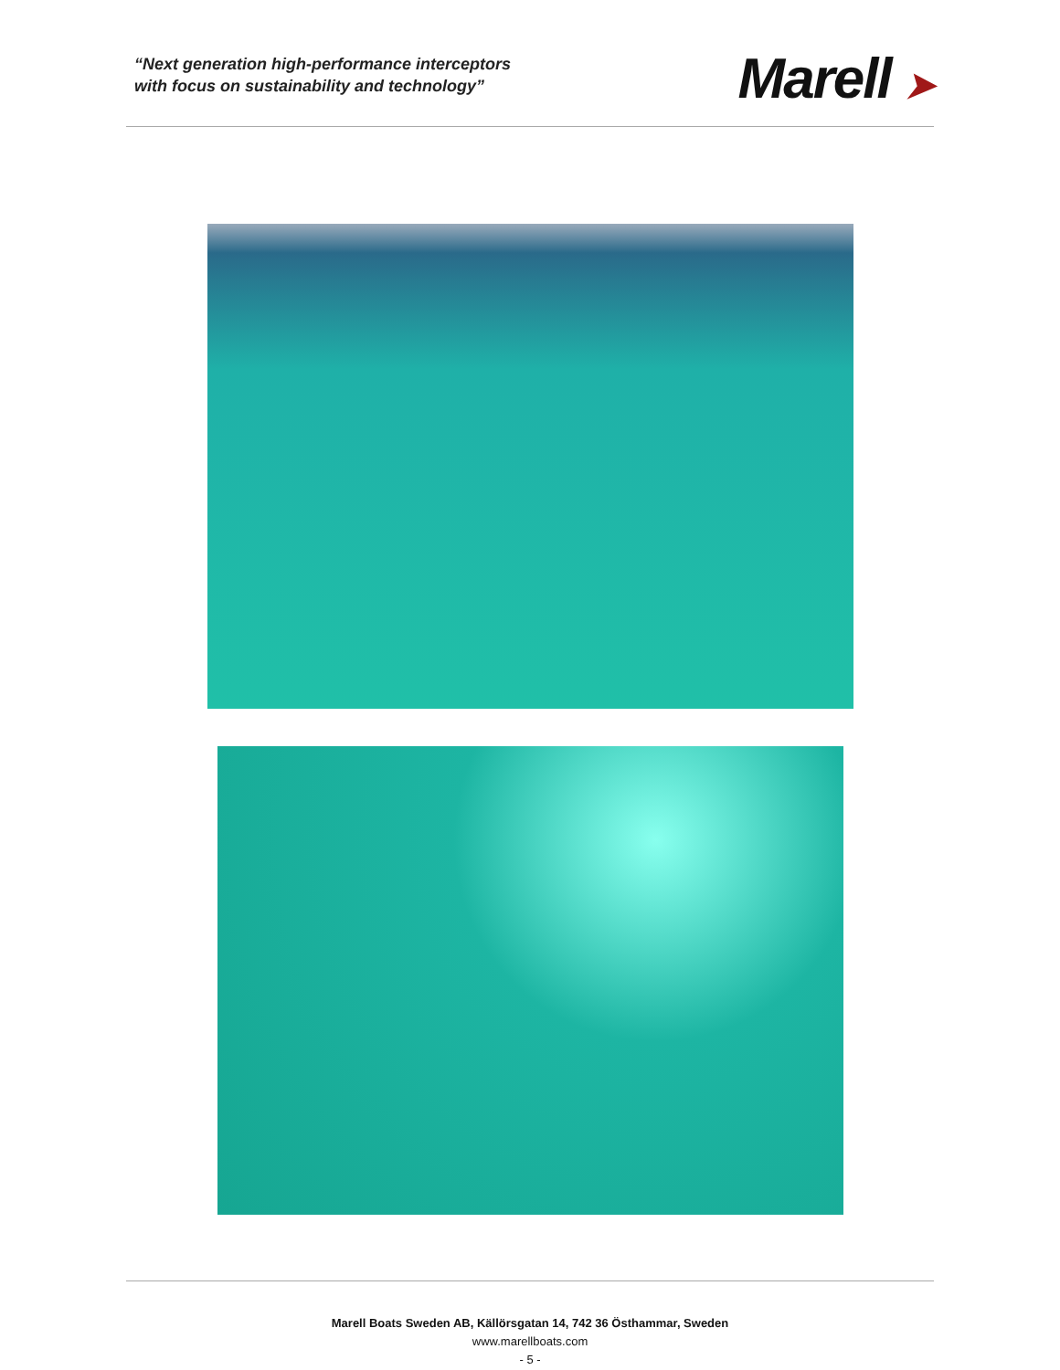“Next generation high-performance interceptors
with focus on sustainability and technology”
Marell ➤
Marell Boats Sweden AB, Källörsgatan 14, 742 36 Östhammar, Sweden
www.marellboats.com
- 5 -